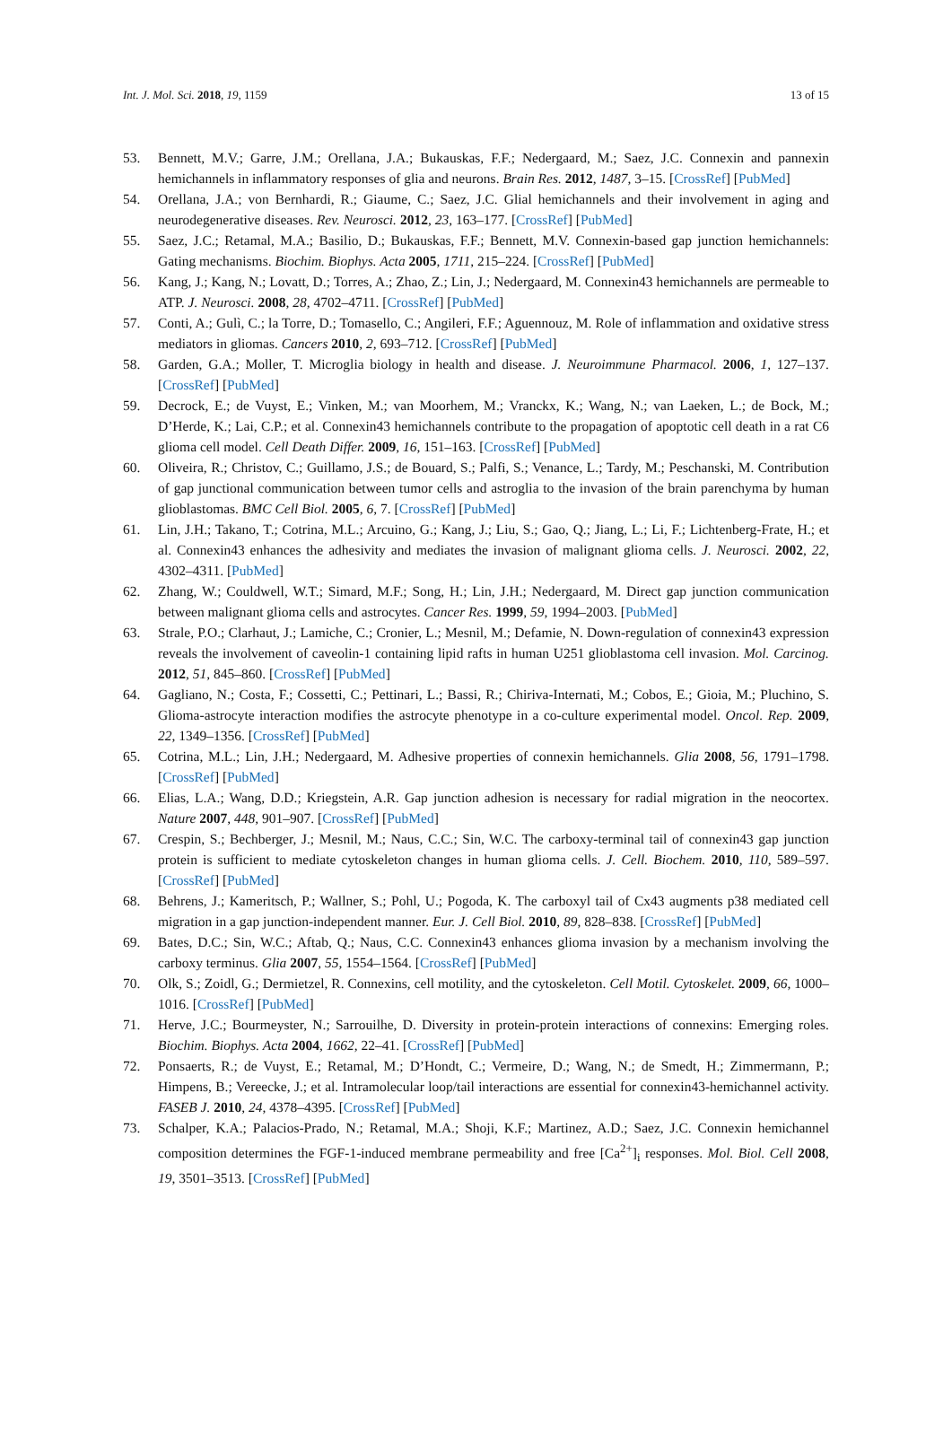Int. J. Mol. Sci. 2018, 19, 1159 13 of 15
53. Bennett, M.V.; Garre, J.M.; Orellana, J.A.; Bukauskas, F.F.; Nedergaard, M.; Saez, J.C. Connexin and pannexin hemichannels in inflammatory responses of glia and neurons. Brain Res. 2012, 1487, 3–15. [CrossRef] [PubMed]
54. Orellana, J.A.; von Bernhardi, R.; Giaume, C.; Saez, J.C. Glial hemichannels and their involvement in aging and neurodegenerative diseases. Rev. Neurosci. 2012, 23, 163–177. [CrossRef] [PubMed]
55. Saez, J.C.; Retamal, M.A.; Basilio, D.; Bukauskas, F.F.; Bennett, M.V. Connexin-based gap junction hemichannels: Gating mechanisms. Biochim. Biophys. Acta 2005, 1711, 215–224. [CrossRef] [PubMed]
56. Kang, J.; Kang, N.; Lovatt, D.; Torres, A.; Zhao, Z.; Lin, J.; Nedergaard, M. Connexin43 hemichannels are permeable to ATP. J. Neurosci. 2008, 28, 4702–4711. [CrossRef] [PubMed]
57. Conti, A.; Gulì, C.; la Torre, D.; Tomasello, C.; Angileri, F.F.; Aguennouz, M. Role of inflammation and oxidative stress mediators in gliomas. Cancers 2010, 2, 693–712. [CrossRef] [PubMed]
58. Garden, G.A.; Moller, T. Microglia biology in health and disease. J. Neuroimmune Pharmacol. 2006, 1, 127–137. [CrossRef] [PubMed]
59. Decrock, E.; de Vuyst, E.; Vinken, M.; van Moorhem, M.; Vranckx, K.; Wang, N.; van Laeken, L.; de Bock, M.; D’Herde, K.; Lai, C.P.; et al. Connexin43 hemichannels contribute to the propagation of apoptotic cell death in a rat C6 glioma cell model. Cell Death Differ. 2009, 16, 151–163. [CrossRef] [PubMed]
60. Oliveira, R.; Christov, C.; Guillamo, J.S.; de Bouard, S.; Palfi, S.; Venance, L.; Tardy, M.; Peschanski, M. Contribution of gap junctional communication between tumor cells and astroglia to the invasion of the brain parenchyma by human glioblastomas. BMC Cell Biol. 2005, 6, 7. [CrossRef] [PubMed]
61. Lin, J.H.; Takano, T.; Cotrina, M.L.; Arcuino, G.; Kang, J.; Liu, S.; Gao, Q.; Jiang, L.; Li, F.; Lichtenberg-Frate, H.; et al. Connexin43 enhances the adhesivity and mediates the invasion of malignant glioma cells. J. Neurosci. 2002, 22, 4302–4311. [PubMed]
62. Zhang, W.; Couldwell, W.T.; Simard, M.F.; Song, H.; Lin, J.H.; Nedergaard, M. Direct gap junction communication between malignant glioma cells and astrocytes. Cancer Res. 1999, 59, 1994–2003. [PubMed]
63. Strale, P.O.; Clarhaut, J.; Lamiche, C.; Cronier, L.; Mesnil, M.; Defamie, N. Down-regulation of connexin43 expression reveals the involvement of caveolin-1 containing lipid rafts in human U251 glioblastoma cell invasion. Mol. Carcinog. 2012, 51, 845–860. [CrossRef] [PubMed]
64. Gagliano, N.; Costa, F.; Cossetti, C.; Pettinari, L.; Bassi, R.; Chiriva-Internati, M.; Cobos, E.; Gioia, M.; Pluchino, S. Glioma-astrocyte interaction modifies the astrocyte phenotype in a co-culture experimental model. Oncol. Rep. 2009, 22, 1349–1356. [CrossRef] [PubMed]
65. Cotrina, M.L.; Lin, J.H.; Nedergaard, M. Adhesive properties of connexin hemichannels. Glia 2008, 56, 1791–1798. [CrossRef] [PubMed]
66. Elias, L.A.; Wang, D.D.; Kriegstein, A.R. Gap junction adhesion is necessary for radial migration in the neocortex. Nature 2007, 448, 901–907. [CrossRef] [PubMed]
67. Crespin, S.; Bechberger, J.; Mesnil, M.; Naus, C.C.; Sin, W.C. The carboxy-terminal tail of connexin43 gap junction protein is sufficient to mediate cytoskeleton changes in human glioma cells. J. Cell. Biochem. 2010, 110, 589–597. [CrossRef] [PubMed]
68. Behrens, J.; Kameritsch, P.; Wallner, S.; Pohl, U.; Pogoda, K. The carboxyl tail of Cx43 augments p38 mediated cell migration in a gap junction-independent manner. Eur. J. Cell Biol. 2010, 89, 828–838. [CrossRef] [PubMed]
69. Bates, D.C.; Sin, W.C.; Aftab, Q.; Naus, C.C. Connexin43 enhances glioma invasion by a mechanism involving the carboxy terminus. Glia 2007, 55, 1554–1564. [CrossRef] [PubMed]
70. Olk, S.; Zoidl, G.; Dermietzel, R. Connexins, cell motility, and the cytoskeleton. Cell Motil. Cytoskelet. 2009, 66, 1000–1016. [CrossRef] [PubMed]
71. Herve, J.C.; Bourmeyster, N.; Sarrouilhe, D. Diversity in protein-protein interactions of connexins: Emerging roles. Biochim. Biophys. Acta 2004, 1662, 22–41. [CrossRef] [PubMed]
72. Ponsaerts, R.; de Vuyst, E.; Retamal, M.; D’Hondt, C.; Vermeire, D.; Wang, N.; de Smedt, H.; Zimmermann, P.; Himpens, B.; Vereecke, J.; et al. Intramolecular loop/tail interactions are essential for connexin43-hemichannel activity. FASEB J. 2010, 24, 4378–4395. [CrossRef] [PubMed]
73. Schalper, K.A.; Palacios-Prado, N.; Retamal, M.A.; Shoji, K.F.; Martinez, A.D.; Saez, J.C. Connexin hemichannel composition determines the FGF-1-induced membrane permeability and free [Ca<sup>2+</sup>]<sub>i</sub> responses. Mol. Biol. Cell 2008, 19, 3501–3513. [CrossRef] [PubMed]